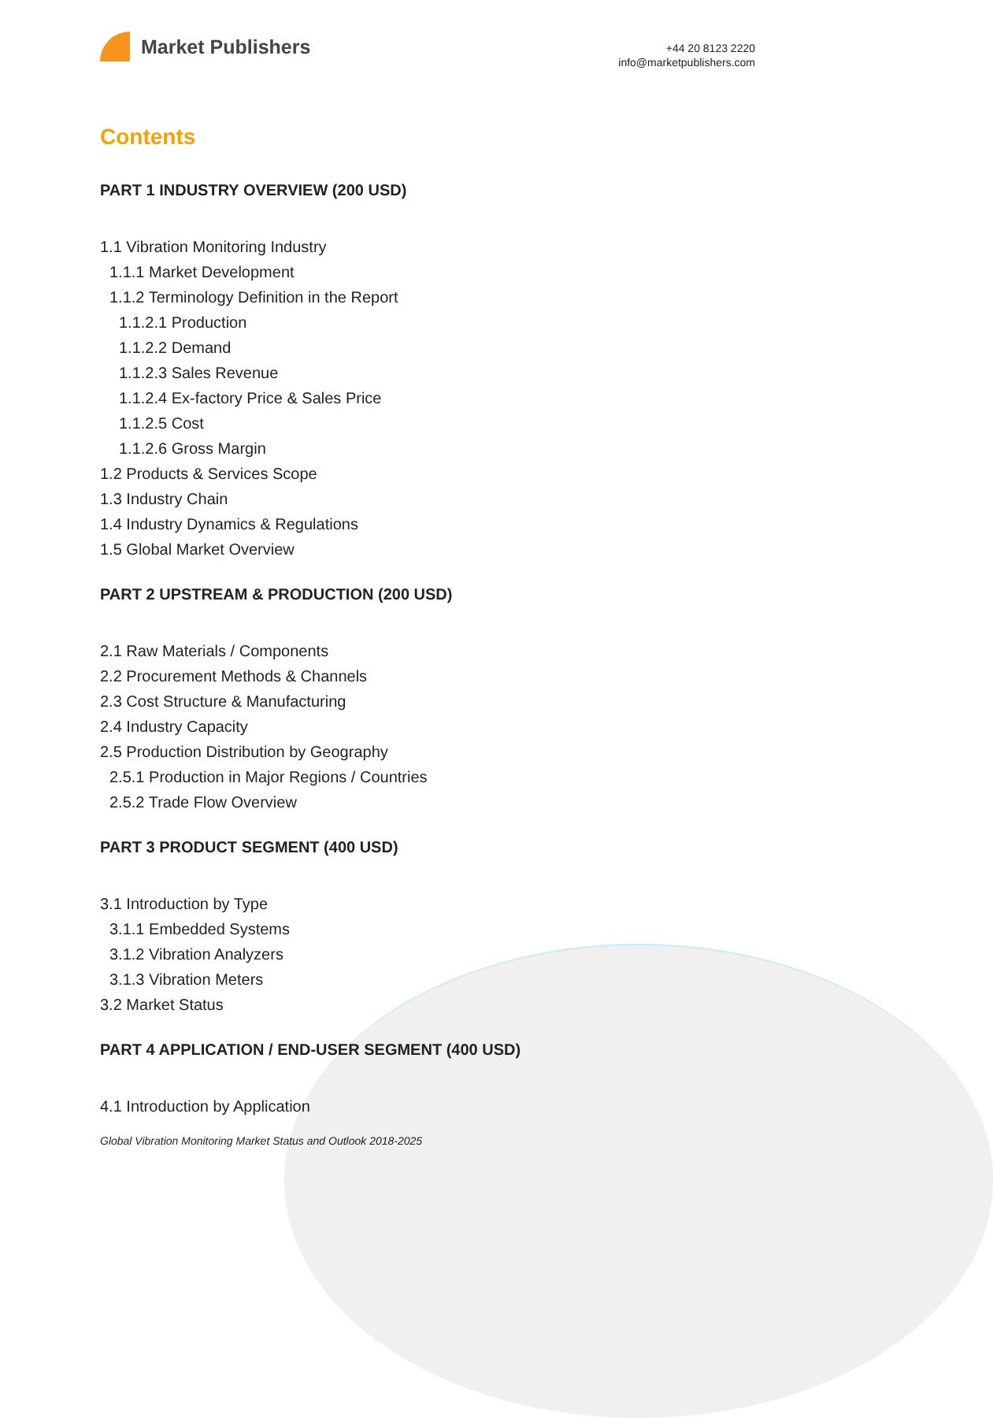Market Publishers
+44 20 8123 2220
info@marketpublishers.com
Contents
PART 1 INDUSTRY OVERVIEW (200 USD)
1.1 Vibration Monitoring Industry
1.1.1 Market Development
1.1.2 Terminology Definition in the Report
1.1.2.1 Production
1.1.2.2 Demand
1.1.2.3 Sales Revenue
1.1.2.4 Ex-factory Price & Sales Price
1.1.2.5 Cost
1.1.2.6 Gross Margin
1.2 Products & Services Scope
1.3 Industry Chain
1.4 Industry Dynamics & Regulations
1.5 Global Market Overview
PART 2 UPSTREAM & PRODUCTION (200 USD)
2.1 Raw Materials / Components
2.2 Procurement Methods & Channels
2.3 Cost Structure & Manufacturing
2.4 Industry Capacity
2.5 Production Distribution by Geography
2.5.1 Production in Major Regions / Countries
2.5.2 Trade Flow Overview
PART 3 PRODUCT SEGMENT (400 USD)
3.1 Introduction by Type
3.1.1 Embedded Systems
3.1.2 Vibration Analyzers
3.1.3 Vibration Meters
3.2 Market Status
PART 4 APPLICATION / END-USER SEGMENT (400 USD)
4.1 Introduction by Application
Global Vibration Monitoring Market Status and Outlook 2018-2025